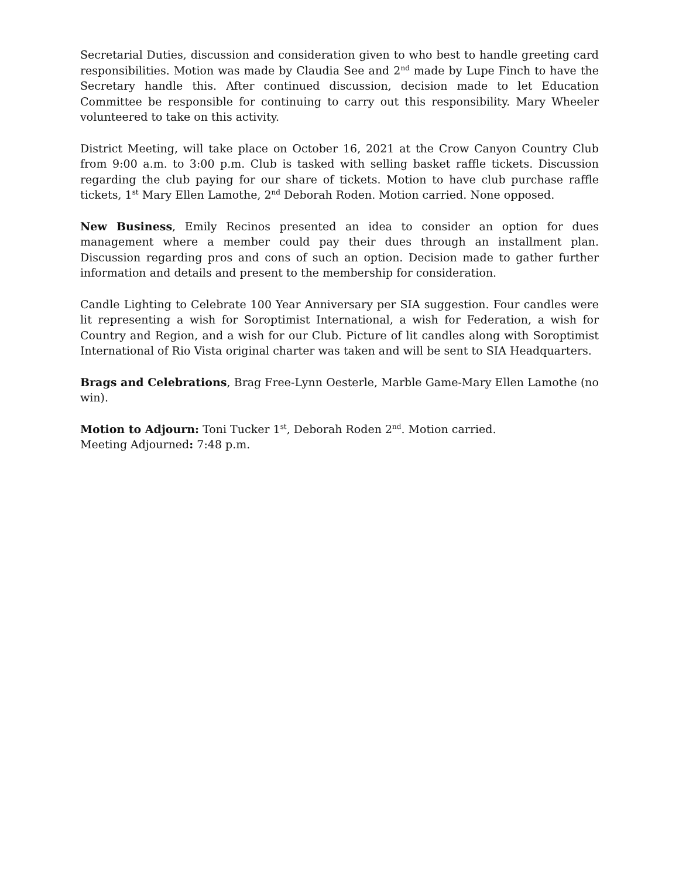Secretarial Duties, discussion and consideration given to who best to handle greeting card responsibilities. Motion was made by Claudia See and 2<sup>nd</sup> made by Lupe Finch to have the Secretary handle this. After continued discussion, decision made to let Education Committee be responsible for continuing to carry out this responsibility. Mary Wheeler volunteered to take on this activity.
District Meeting, will take place on October 16, 2021 at the Crow Canyon Country Club from 9:00 a.m. to 3:00 p.m. Club is tasked with selling basket raffle tickets. Discussion regarding the club paying for our share of tickets. Motion to have club purchase raffle tickets, 1<sup>st</sup> Mary Ellen Lamothe, 2<sup>nd</sup> Deborah Roden. Motion carried. None opposed.
New Business, Emily Recinos presented an idea to consider an option for dues management where a member could pay their dues through an installment plan. Discussion regarding pros and cons of such an option. Decision made to gather further information and details and present to the membership for consideration.
Candle Lighting to Celebrate 100 Year Anniversary per SIA suggestion. Four candles were lit representing a wish for Soroptimist International, a wish for Federation, a wish for Country and Region, and a wish for our Club. Picture of lit candles along with Soroptimist International of Rio Vista original charter was taken and will be sent to SIA Headquarters.
Brags and Celebrations, Brag Free-Lynn Oesterle, Marble Game-Mary Ellen Lamothe (no win).
Motion to Adjourn: Toni Tucker 1<sup>st</sup>, Deborah Roden 2<sup>nd</sup>. Motion carried.
Meeting Adjourned: 7:48 p.m.